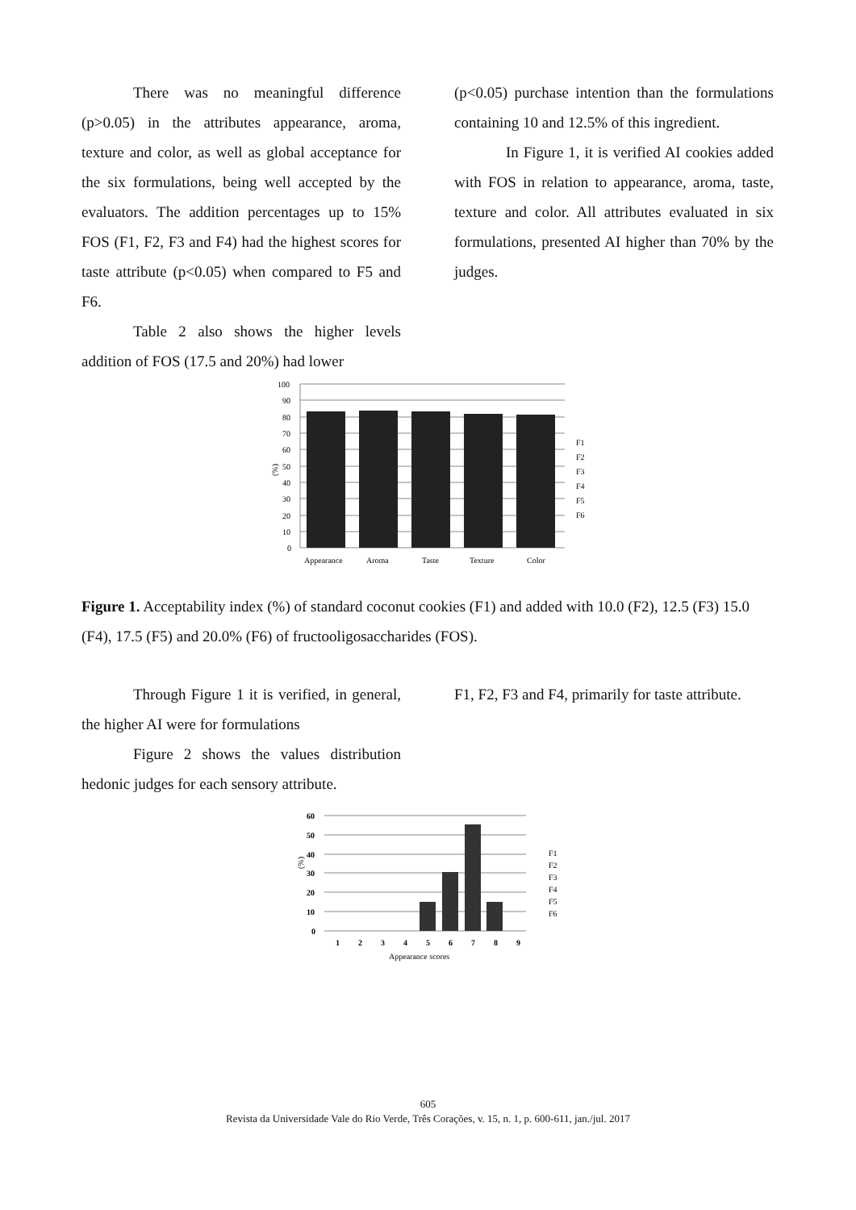There was no meaningful difference (p>0.05) in the attributes appearance, aroma, texture and color, as well as global acceptance for the six formulations, being well accepted by the evaluators. The addition percentages up to 15% FOS (F1, F2, F3 and F4) had the highest scores for taste attribute (p<0.05) when compared to F5 and F6.
Table 2 also shows the higher levels addition of FOS (17.5 and 20%) had lower
(p<0.05) purchase intention than the formulations containing 10 and 12.5% of this ingredient.
In Figure 1, it is verified AI cookies added with FOS in relation to appearance, aroma, taste, texture and color. All attributes evaluated in six formulations, presented AI higher than 70% by the judges.
100
90
80
70
60
50
40
30
20
10
0
Appearance
Aroma
Taste
Texture
Color
F1
F2
F3
F4
F5
F6
(%)
Figure 1. Acceptability index (%) of standard coconut cookies (F1) and added with 10.0 (F2), 12.5 (F3) 15.0 (F4), 17.5 (F5) and 20.0% (F6) of fructooligosaccharides (FOS).
Through Figure 1 it is verified, in general, the higher AI were for formulations
Figure 2 shows the values distribution hedonic judges for each sensory attribute.
F1, F2, F3 and F4, primarily for taste attribute.
60
50
40
30
20
10
0
1
2
3
4
5
6
7
8
9
Appearance scores
F1
F2
F3
F4
F5
F6
(%)
605
Revista da Universidade Vale do Rio Verde, Três Corações, v. 15, n. 1, p. 600-611, jan./jul. 2017